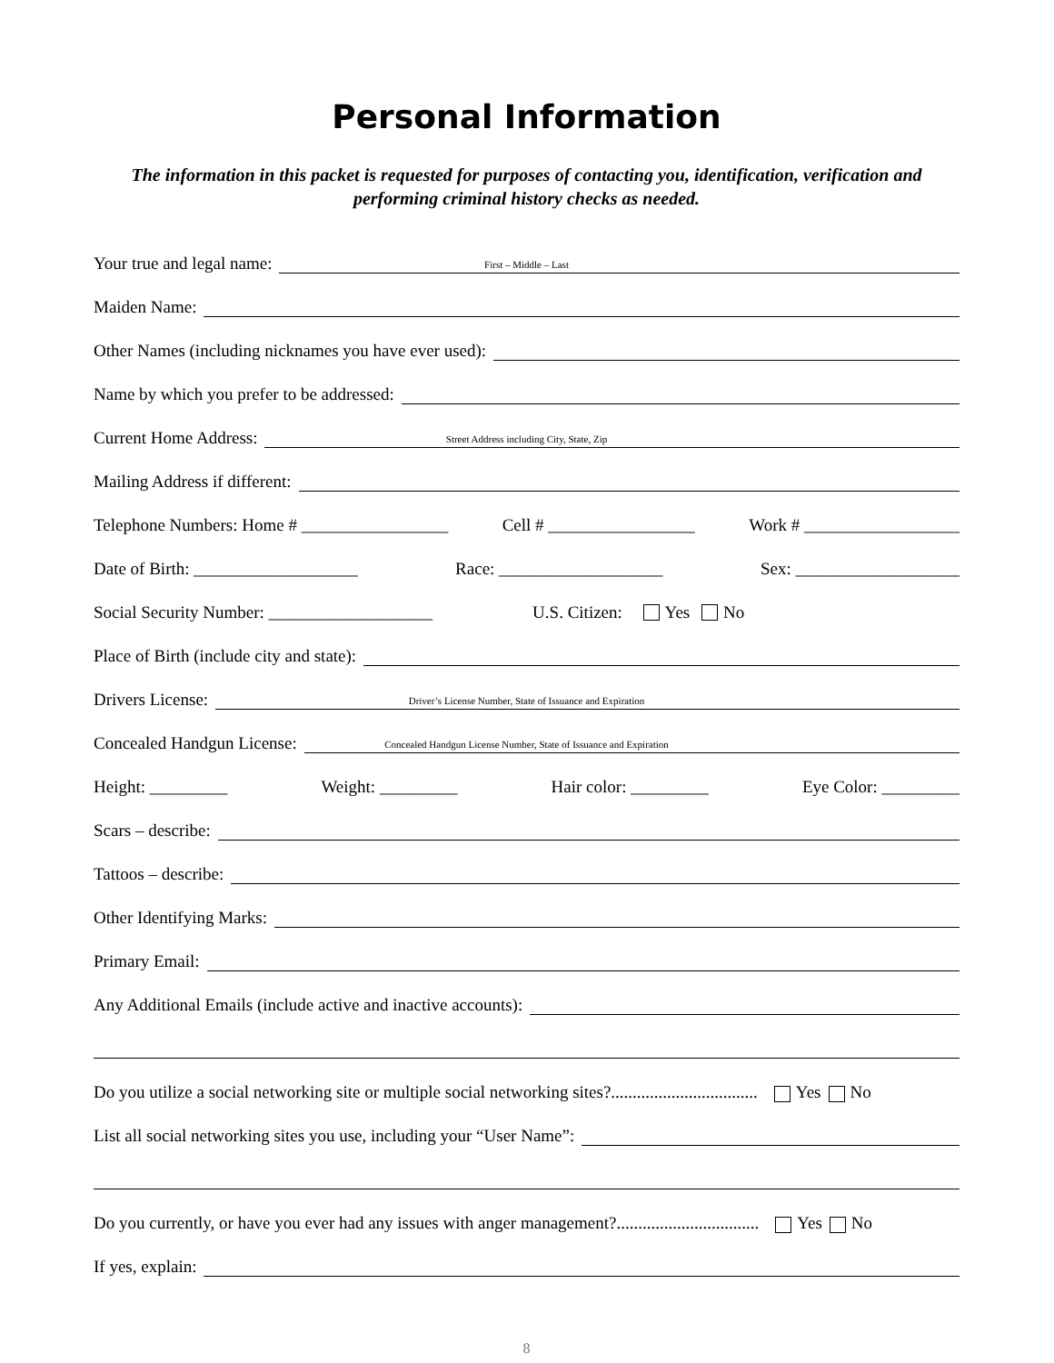Personal Information
The information in this packet is requested for purposes of contacting you, identification, verification and performing criminal history checks as needed.
Your true and legal name:
First – Middle – Last
Maiden Name:
Other Names (including nicknames you have ever used):
Name by which you prefer to be addressed:
Current Home Address:
Street Address including City, State, Zip
Mailing Address if different:
Telephone Numbers: Home # _________________ Cell # _________________ Work # __________________
Date of Birth: ___________________ Race: ___________________ Sex: ___________________
Social Security Number: ___________________ U.S. Citizen: Yes No
Place of Birth (include city and state):
Drivers License:
Driver’s License Number, State of Issuance and Expiration
Concealed Handgun License:
Concealed Handgun License Number, State of Issuance and Expiration
Height: _________ Weight: _________ Hair color: _________ Eye Color: _________
Scars – describe:
Tattoos – describe:
Other Identifying Marks:
Primary Email:
Any Additional Emails (include active and inactive accounts):
Do you utilize a social networking site or multiple social networking sites?.................................. Yes No
List all social networking sites you use, including your “User Name”:
Do you currently, or have you ever had any issues with anger management?................................. Yes No
If yes, explain:
8